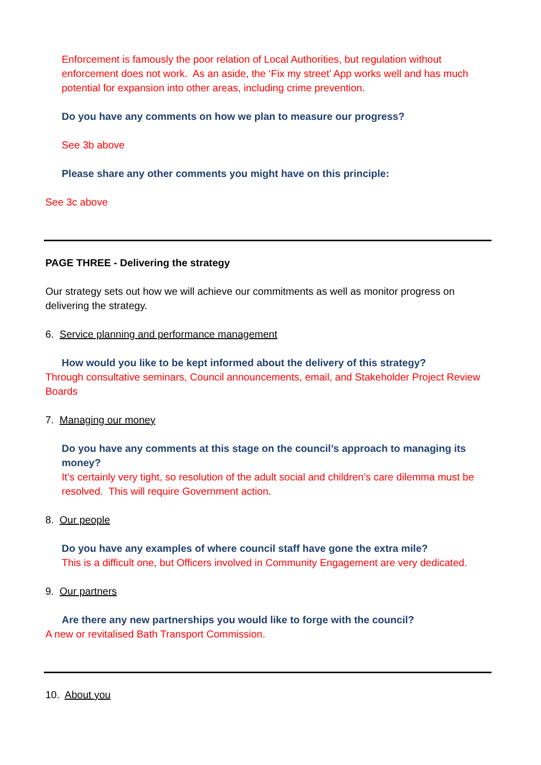Enforcement is famously the poor relation of Local Authorities, but regulation without enforcement does not work. As an aside, the ‘Fix my street’ App works well and has much potential for expansion into other areas, including crime prevention.
Do you have any comments on how we plan to measure our progress?
See 3b above
Please share any other comments you might have on this principle:
See 3c above
PAGE THREE - Delivering the strategy
Our strategy sets out how we will achieve our commitments as well as monitor progress on delivering the strategy.
6. Service planning and performance management
How would you like to be kept informed about the delivery of this strategy?
Through consultative seminars, Council announcements, email, and Stakeholder Project Review Boards
7. Managing our money
Do you have any comments at this stage on the council’s approach to managing its money?
It’s certainly very tight, so resolution of the adult social and children’s care dilemma must be resolved. This will require Government action.
8. Our people
Do you have any examples of where council staff have gone the extra mile?
This is a difficult one, but Officers involved in Community Engagement are very dedicated.
9. Our partners
Are there any new partnerships you would like to forge with the council?
A new or revitalised Bath Transport Commission.
10. About you